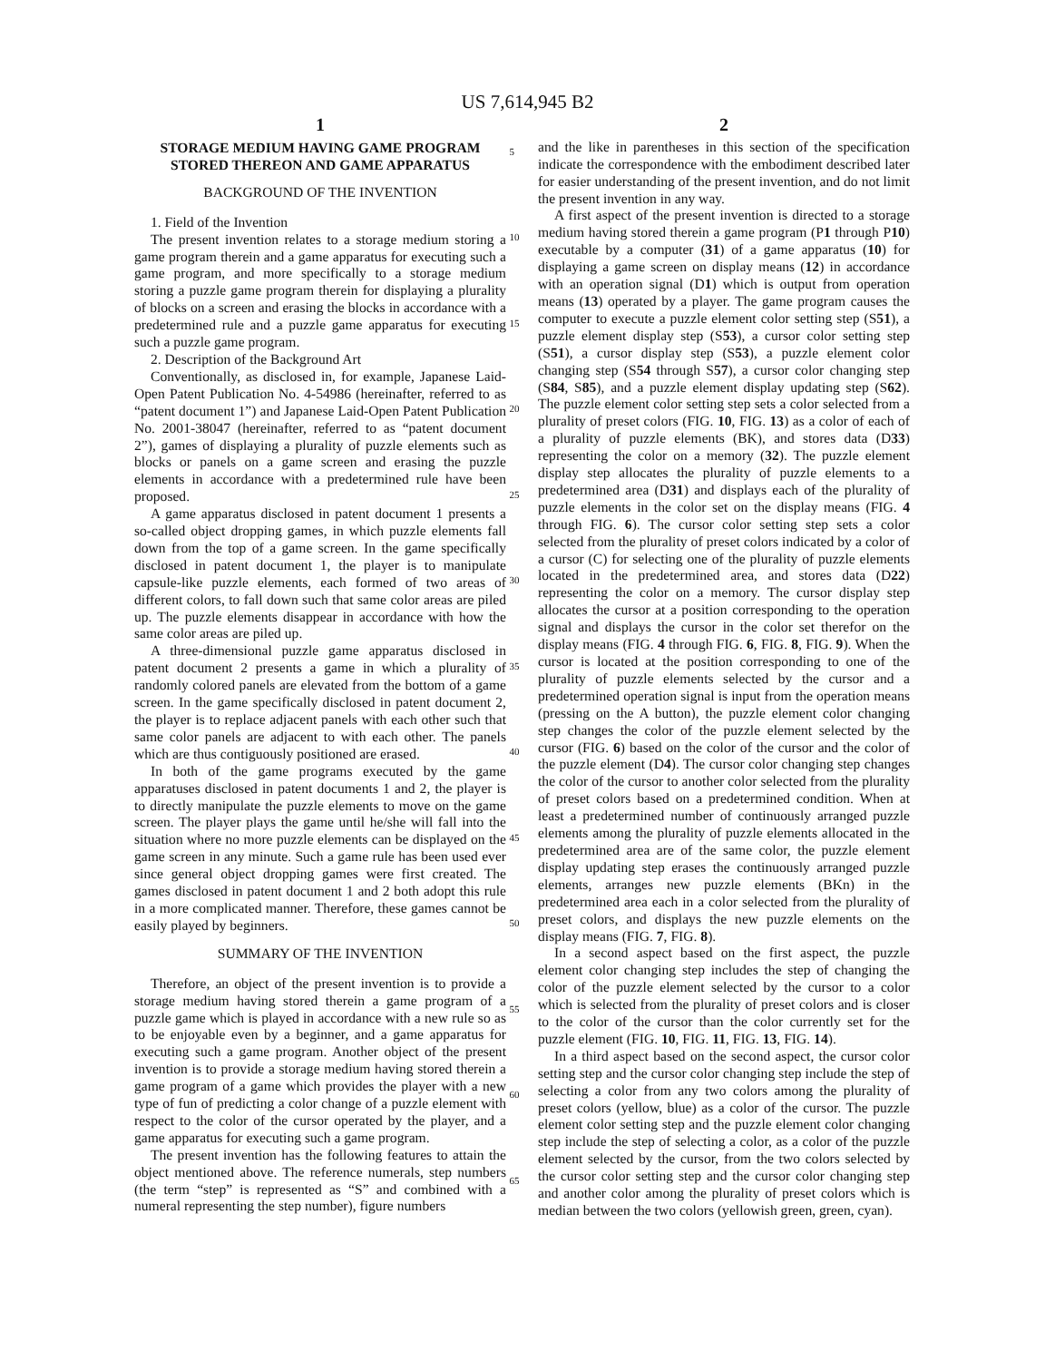US 7,614,945 B2
1
STORAGE MEDIUM HAVING GAME PROGRAM STORED THEREON AND GAME APPARATUS
BACKGROUND OF THE INVENTION
1. Field of the Invention
The present invention relates to a storage medium storing a game program therein and a game apparatus for executing such a game program, and more specifically to a storage medium storing a puzzle game program therein for displaying a plurality of blocks on a screen and erasing the blocks in accordance with a predetermined rule and a puzzle game apparatus for executing such a puzzle game program.
2. Description of the Background Art
Conventionally, as disclosed in, for example, Japanese Laid-Open Patent Publication No. 4-54986 (hereinafter, referred to as “patent document 1”) and Japanese Laid-Open Patent Publication No. 2001-38047 (hereinafter, referred to as “patent document 2”), games of displaying a plurality of puzzle elements such as blocks or panels on a game screen and erasing the puzzle elements in accordance with a predetermined rule have been proposed.
A game apparatus disclosed in patent document 1 presents a so-called object dropping games, in which puzzle elements fall down from the top of a game screen. In the game specifically disclosed in patent document 1, the player is to manipulate capsule-like puzzle elements, each formed of two areas of different colors, to fall down such that same color areas are piled up. The puzzle elements disappear in accordance with how the same color areas are piled up.
A three-dimensional puzzle game apparatus disclosed in patent document 2 presents a game in which a plurality of randomly colored panels are elevated from the bottom of a game screen. In the game specifically disclosed in patent document 2, the player is to replace adjacent panels with each other such that same color panels are adjacent to with each other. The panels which are thus contiguously positioned are erased.
In both of the game programs executed by the game apparatuses disclosed in patent documents 1 and 2, the player is to directly manipulate the puzzle elements to move on the game screen. The player plays the game until he/she will fall into the situation where no more puzzle elements can be displayed on the game screen in any minute. Such a game rule has been used ever since general object dropping games were first created. The games disclosed in patent document 1 and 2 both adopt this rule in a more complicated manner. Therefore, these games cannot be easily played by beginners.
SUMMARY OF THE INVENTION
Therefore, an object of the present invention is to provide a storage medium having stored therein a game program of a puzzle game which is played in accordance with a new rule so as to be enjoyable even by a beginner, and a game apparatus for executing such a game program. Another object of the present invention is to provide a storage medium having stored therein a game program of a game which provides the player with a new type of fun of predicting a color change of a puzzle element with respect to the color of the cursor operated by the player, and a game apparatus for executing such a game program.
The present invention has the following features to attain the object mentioned above. The reference numerals, step numbers (the term “step” is represented as “S” and combined with a numeral representing the step number), figure numbers
5
10
15
20
25
30
35
40
45
50
55
60
65
2
and the like in parentheses in this section of the specification indicate the correspondence with the embodiment described later for easier understanding of the present invention, and do not limit the present invention in any way.
A first aspect of the present invention is directed to a storage medium having stored therein a game program (P1 through P10) executable by a computer (31) of a game apparatus (10) for displaying a game screen on display means (12) in accordance with an operation signal (D1) which is output from operation means (13) operated by a player. The game program causes the computer to execute a puzzle element color setting step (S51), a puzzle element display step (S53), a cursor color setting step (S51), a cursor display step (S53), a puzzle element color changing step (S54 through S57), a cursor color changing step (S84, S85), and a puzzle element display updating step (S62). The puzzle element color setting step sets a color selected from a plurality of preset colors (FIG. 10, FIG. 13) as a color of each of a plurality of puzzle elements (BK), and stores data (D33) representing the color on a memory (32). The puzzle element display step allocates the plurality of puzzle elements to a predetermined area (D31) and displays each of the plurality of puzzle elements in the color set on the display means (FIG. 4 through FIG. 6). The cursor color setting step sets a color selected from the plurality of preset colors indicated by a color of a cursor (C) for selecting one of the plurality of puzzle elements located in the predetermined area, and stores data (D22) representing the color on a memory. The cursor display step allocates the cursor at a position corresponding to the operation signal and displays the cursor in the color set therefor on the display means (FIG. 4 through FIG. 6, FIG. 8, FIG. 9). When the cursor is located at the position corresponding to one of the plurality of puzzle elements selected by the cursor and a predetermined operation signal is input from the operation means (pressing on the A button), the puzzle element color changing step changes the color of the puzzle element selected by the cursor (FIG. 6) based on the color of the cursor and the color of the puzzle element (D4). The cursor color changing step changes the color of the cursor to another color selected from the plurality of preset colors based on a predetermined condition. When at least a predetermined number of continuously arranged puzzle elements among the plurality of puzzle elements allocated in the predetermined area are of the same color, the puzzle element display updating step erases the continuously arranged puzzle elements, arranges new puzzle elements (BKn) in the predetermined area each in a color selected from the plurality of preset colors, and displays the new puzzle elements on the display means (FIG. 7, FIG. 8).
In a second aspect based on the first aspect, the puzzle element color changing step includes the step of changing the color of the puzzle element selected by the cursor to a color which is selected from the plurality of preset colors and is closer to the color of the cursor than the color currently set for the puzzle element (FIG. 10, FIG. 11, FIG. 13, FIG. 14).
In a third aspect based on the second aspect, the cursor color setting step and the cursor color changing step include the step of selecting a color from any two colors among the plurality of preset colors (yellow, blue) as a color of the cursor. The puzzle element color setting step and the puzzle element color changing step include the step of selecting a color, as a color of the puzzle element selected by the cursor, from the two colors selected by the cursor color setting step and the cursor color changing step and another color among the plurality of preset colors which is median between the two colors (yellowish green, green, cyan).